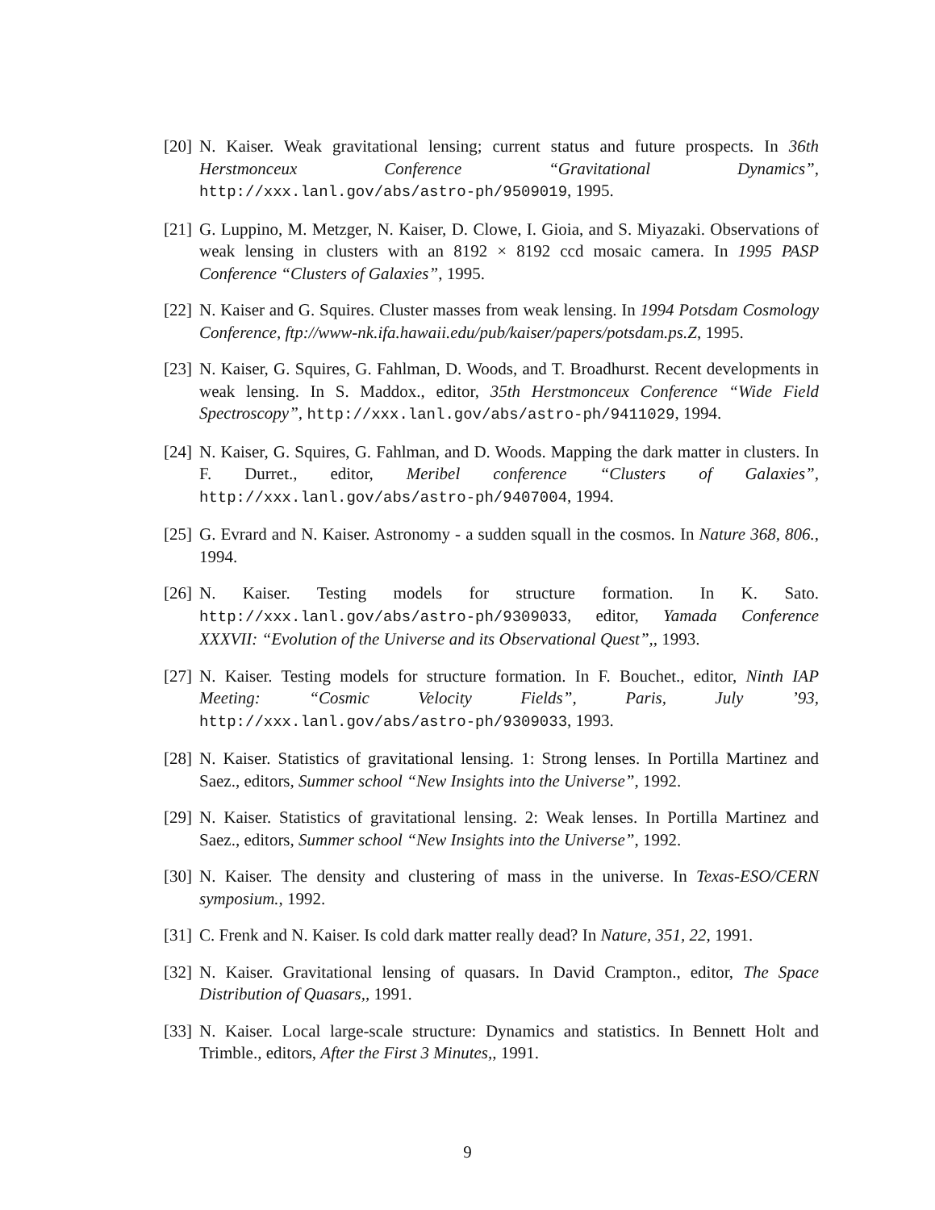[20]
N. Kaiser. Weak gravitational lensing; current status and future prospects. In 36th Herstmonceux Conference “Gravitational Dynamics”, http://xxx.lanl.gov/abs/astro-ph/9509019, 1995.
[21]
G. Luppino, M. Metzger, N. Kaiser, D. Clowe, I. Gioia, and S. Miyazaki. Observations of weak lensing in clusters with an 8192 × 8192 ccd mosaic camera. In 1995 PASP Conference “Clusters of Galaxies”, 1995.
[22]
N. Kaiser and G. Squires. Cluster masses from weak lensing. In 1994 Potsdam Cosmology Conference, ftp://www-nk.ifa.hawaii.edu/pub/kaiser/papers/potsdam.ps.Z, 1995.
[23]
N. Kaiser, G. Squires, G. Fahlman, D. Woods, and T. Broadhurst. Recent developments in weak lensing. In S. Maddox., editor, 35th Herstmonceux Conference “Wide Field Spectroscopy”, http://xxx.lanl.gov/abs/astro-ph/9411029, 1994.
[24]
N. Kaiser, G. Squires, G. Fahlman, and D. Woods. Mapping the dark matter in clusters. In F. Durret., editor, Meribel conference “Clusters of Galaxies”, http://xxx.lanl.gov/abs/astro-ph/9407004, 1994.
[25]
G. Evrard and N. Kaiser. Astronomy - a sudden squall in the cosmos. In Nature 368, 806., 1994.
[26]
N. Kaiser. Testing models for structure formation. In K. Sato. http://xxx.lanl.gov/abs/astro-ph/9309033, editor, Yamada Conference XXXVII: “Evolution of the Universe and its Observational Quest”,, 1993.
[27]
N. Kaiser. Testing models for structure formation. In F. Bouchet., editor, Ninth IAP Meeting: “Cosmic Velocity Fields”, Paris, July ’93, http://xxx.lanl.gov/abs/astro-ph/9309033, 1993.
[28]
N. Kaiser. Statistics of gravitational lensing. 1: Strong lenses. In Portilla Martinez and Saez., editors, Summer school “New Insights into the Universe”, 1992.
[29]
N. Kaiser. Statistics of gravitational lensing. 2: Weak lenses. In Portilla Martinez and Saez., editors, Summer school “New Insights into the Universe”, 1992.
[30]
N. Kaiser. The density and clustering of mass in the universe. In Texas-ESO/CERN symposium., 1992.
[31]
C. Frenk and N. Kaiser. Is cold dark matter really dead? In Nature, 351, 22, 1991.
[32]
N. Kaiser. Gravitational lensing of quasars. In David Crampton., editor, The Space Distribution of Quasars,, 1991.
[33]
N. Kaiser. Local large-scale structure: Dynamics and statistics. In Bennett Holt and Trimble., editors, After the First 3 Minutes,, 1991.
9